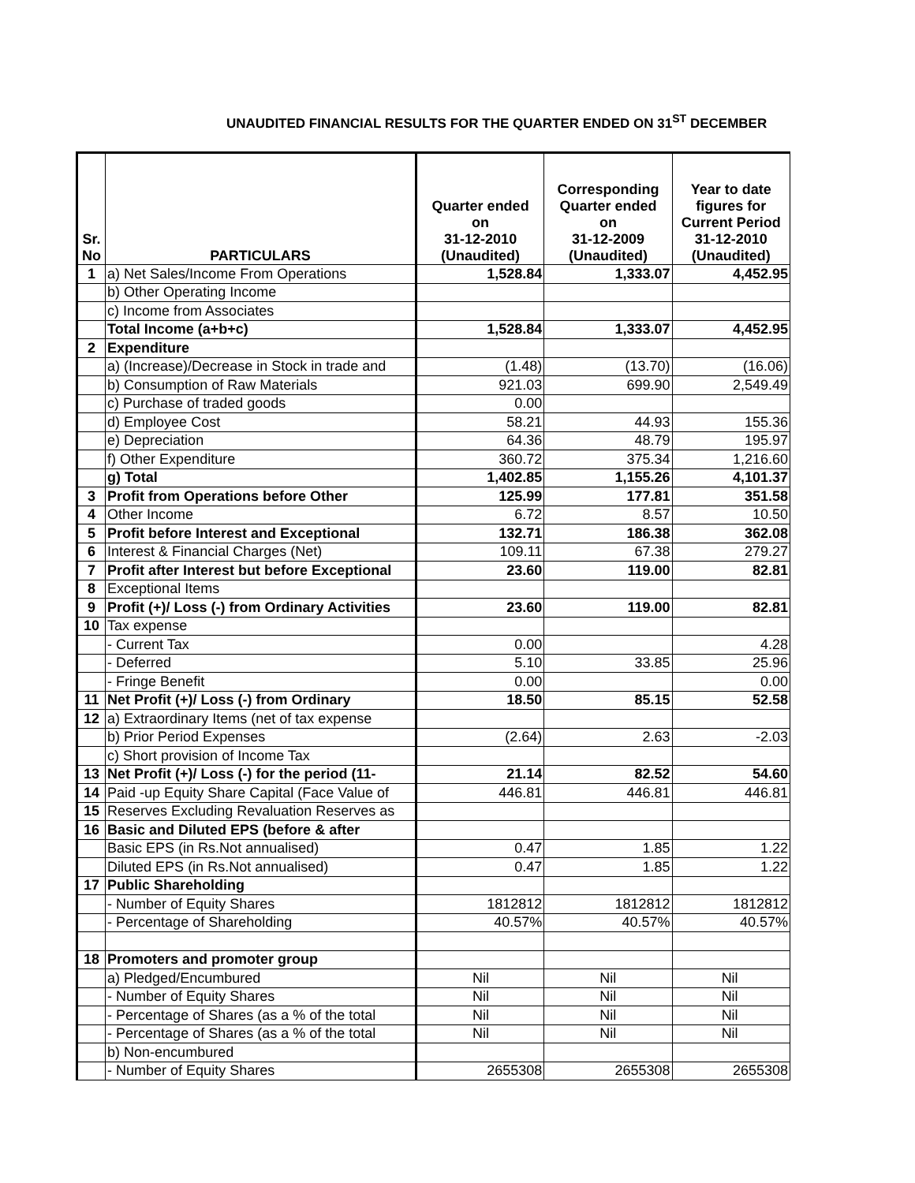UNAUDITED FINANCIAL RESULTS FOR THE QUARTER ENDED ON 31<sup>ST</sup> DECEMBER
| Sr. No | PARTICULARS | Quarter ended on 31-12-2010 (Unaudited) | Corresponding Quarter ended on 31-12-2009 (Unaudited) | Year to date figures for Current Period 31-12-2010 (Unaudited) |
| --- | --- | --- | --- | --- |
| 1 | a) Net Sales/Income From Operations | 1,528.84 | 1,333.07 | 4,452.95 |
| | b) Other Operating Income | | | |
| | c) Income from Associates | | | |
| | Total Income (a+b+c) | 1,528.84 | 1,333.07 | 4,452.95 |
| 2 | Expenditure | | | |
| | a) (Increase)/Decrease in Stock in trade and | (1.48) | (13.70) | (16.06) |
| | b) Consumption of Raw Materials | 921.03 | 699.90 | 2,549.49 |
| | c) Purchase of traded goods | 0.00 | | |
| | d) Employee Cost | 58.21 | 44.93 | 155.36 |
| | e) Depreciation | 64.36 | 48.79 | 195.97 |
| | f) Other Expenditure | 360.72 | 375.34 | 1,216.60 |
| | g) Total | 1,402.85 | 1,155.26 | 4,101.37 |
| 3 | Profit from Operations before Other | 125.99 | 177.81 | 351.58 |
| 4 | Other Income | 6.72 | 8.57 | 10.50 |
| 5 | Profit before Interest and Exceptional | 132.71 | 186.38 | 362.08 |
| 6 | Interest & Financial Charges (Net) | 109.11 | 67.38 | 279.27 |
| 7 | Profit after Interest but before Exceptional | 23.60 | 119.00 | 82.81 |
| 8 | Exceptional Items | | | |
| 9 | Profit (+)/ Loss (-) from Ordinary Activities | 23.60 | 119.00 | 82.81 |
| 10 | Tax expense | | | |
| | - Current Tax | 0.00 | | 4.28 |
| | - Deferred | 5.10 | 33.85 | 25.96 |
| | - Fringe Benefit | 0.00 | | 0.00 |
| 11 | Net Profit (+)/ Loss (-) from Ordinary | 18.50 | 85.15 | 52.58 |
| 12 | a) Extraordinary Items (net of tax expense | | | |
| | b) Prior Period Expenses | (2.64) | 2.63 | -2.03 |
| | c) Short provision of Income Tax | | | |
| 13 | Net Profit (+)/ Loss (-) for the period (11- | 21.14 | 82.52 | 54.60 |
| 14 | Paid -up Equity Share Capital (Face Value of | 446.81 | 446.81 | 446.81 |
| 15 | Reserves Excluding Revaluation Reserves as | | | |
| 16 | Basic and Diluted EPS (before & after | | | |
| | Basic EPS (in Rs.Not annualised) | 0.47 | 1.85 | 1.22 |
| | Diluted EPS (in Rs.Not annualised) | 0.47 | 1.85 | 1.22 |
| 17 | Public Shareholding | | | |
| | - Number of Equity Shares | 1812812 | 1812812 | 1812812 |
| | - Percentage of Shareholding | 40.57% | 40.57% | 40.57% |
| 18 | Promoters and promoter group | | | |
| | a) Pledged/Encumbured | Nil | Nil | Nil |
| | - Number of Equity Shares | Nil | Nil | Nil |
| | - Percentage of Shares (as a % of the total | Nil | Nil | Nil |
| | - Percentage of Shares (as a % of the total | Nil | Nil | Nil |
| | b) Non-encumbured | | | |
| | - Number of Equity Shares | 2655308 | 2655308 | 2655308 |